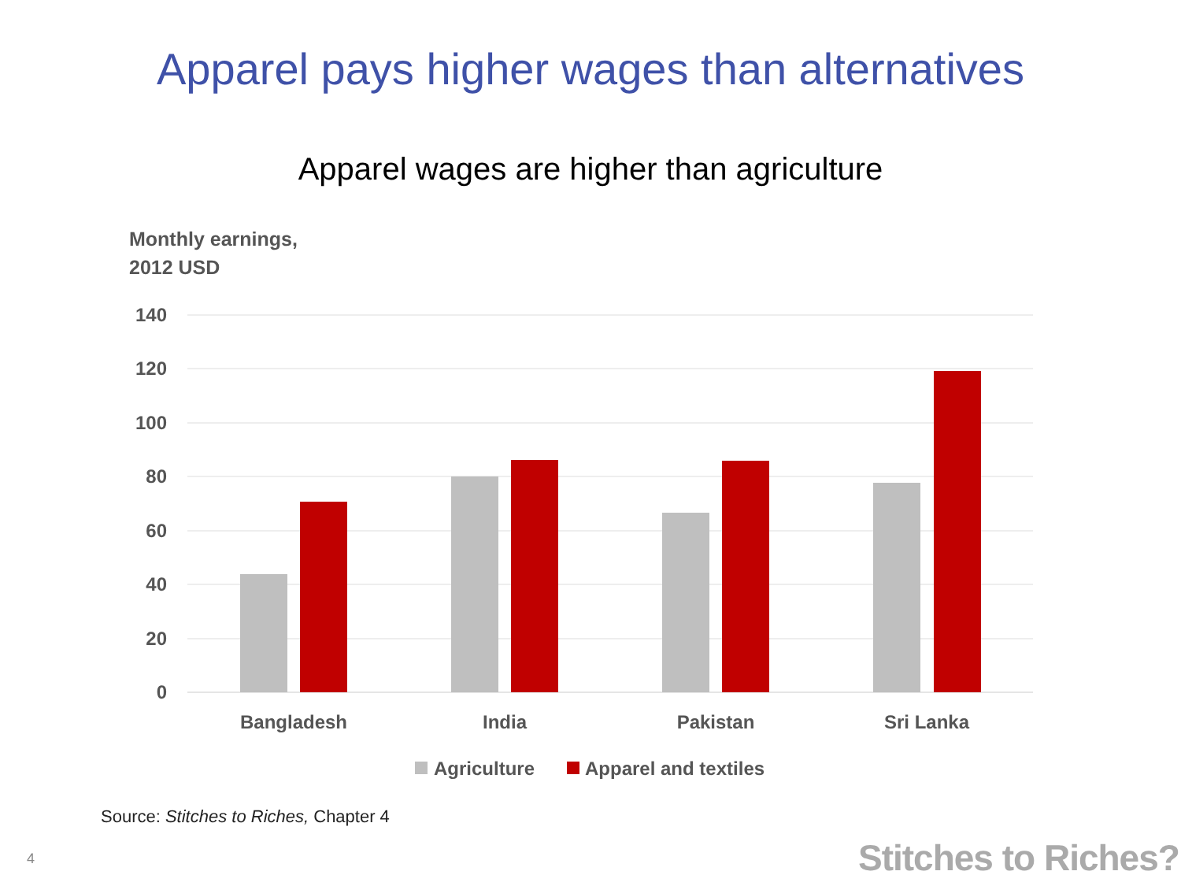Apparel pays higher wages than alternatives
Apparel wages are higher than agriculture
Monthly earnings,
2012 USD
140
120
100
80
60
40
20
0
Bangladesh
India
Pakistan
Sri Lanka
Agriculture
Apparel and textiles
Source: Stitches to Riches, Chapter 4
4 Stitches to Riches?